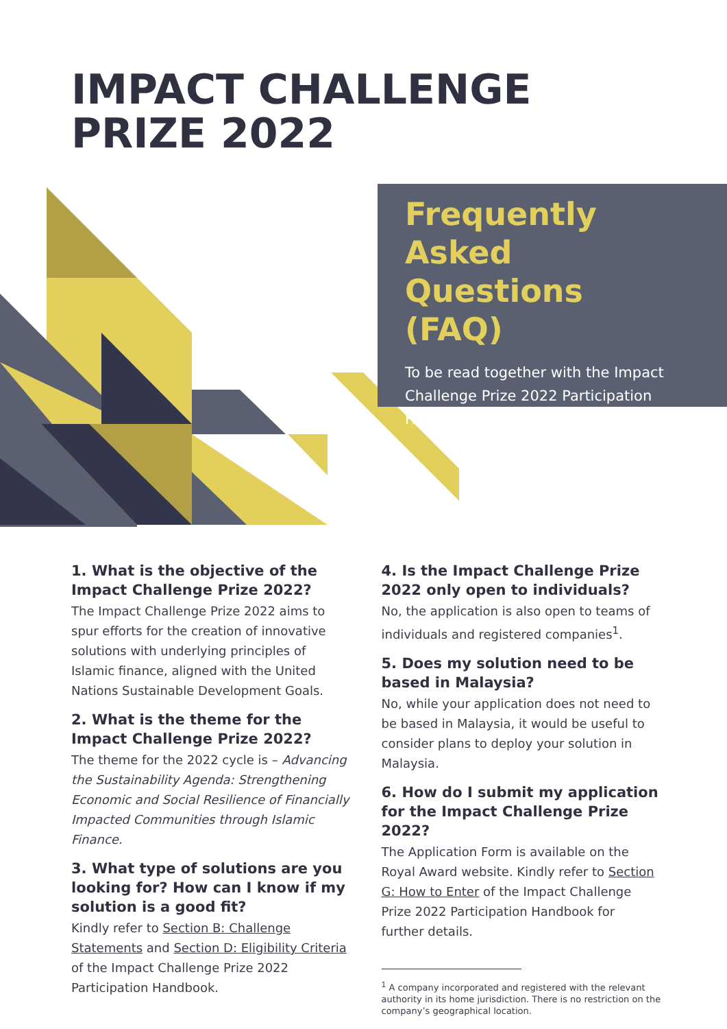IMPACT CHALLENGE
PRIZE 2022
Frequently
Asked Questions
(FAQ)
To be read together with the Impact Challenge Prize 2022 Participation Handbook.
1. What is the objective of the Impact Challenge Prize 2022?
The Impact Challenge Prize 2022 aims to spur efforts for the creation of innovative solutions with underlying principles of Islamic finance, aligned with the United Nations Sustainable Development Goals.
2. What is the theme for the Impact Challenge Prize 2022?
The theme for the 2022 cycle is – Advancing the Sustainability Agenda: Strengthening Economic and Social Resilience of Financially Impacted Communities through Islamic Finance.
3. What type of solutions are you looking for? How can I know if my solution is a good fit?
Kindly refer to Section B: Challenge Statements and Section D: Eligibility Criteria of the Impact Challenge Prize 2022 Participation Handbook.
4. Is the Impact Challenge Prize 2022 only open to individuals?
No, the application is also open to teams of individuals and registered companies<sup>1</sup>.
5. Does my solution need to be based in Malaysia?
No, while your application does not need to be based in Malaysia, it would be useful to consider plans to deploy your solution in Malaysia.
6. How do I submit my application for the Impact Challenge Prize 2022?
The Application Form is available on the Royal Award website. Kindly refer to Section G: How to Enter of the Impact Challenge Prize 2022 Participation Handbook for further details.
<sup>1</sup> A company incorporated and registered with the relevant authority in its home jurisdiction. There is no restriction on the company’s geographical location.